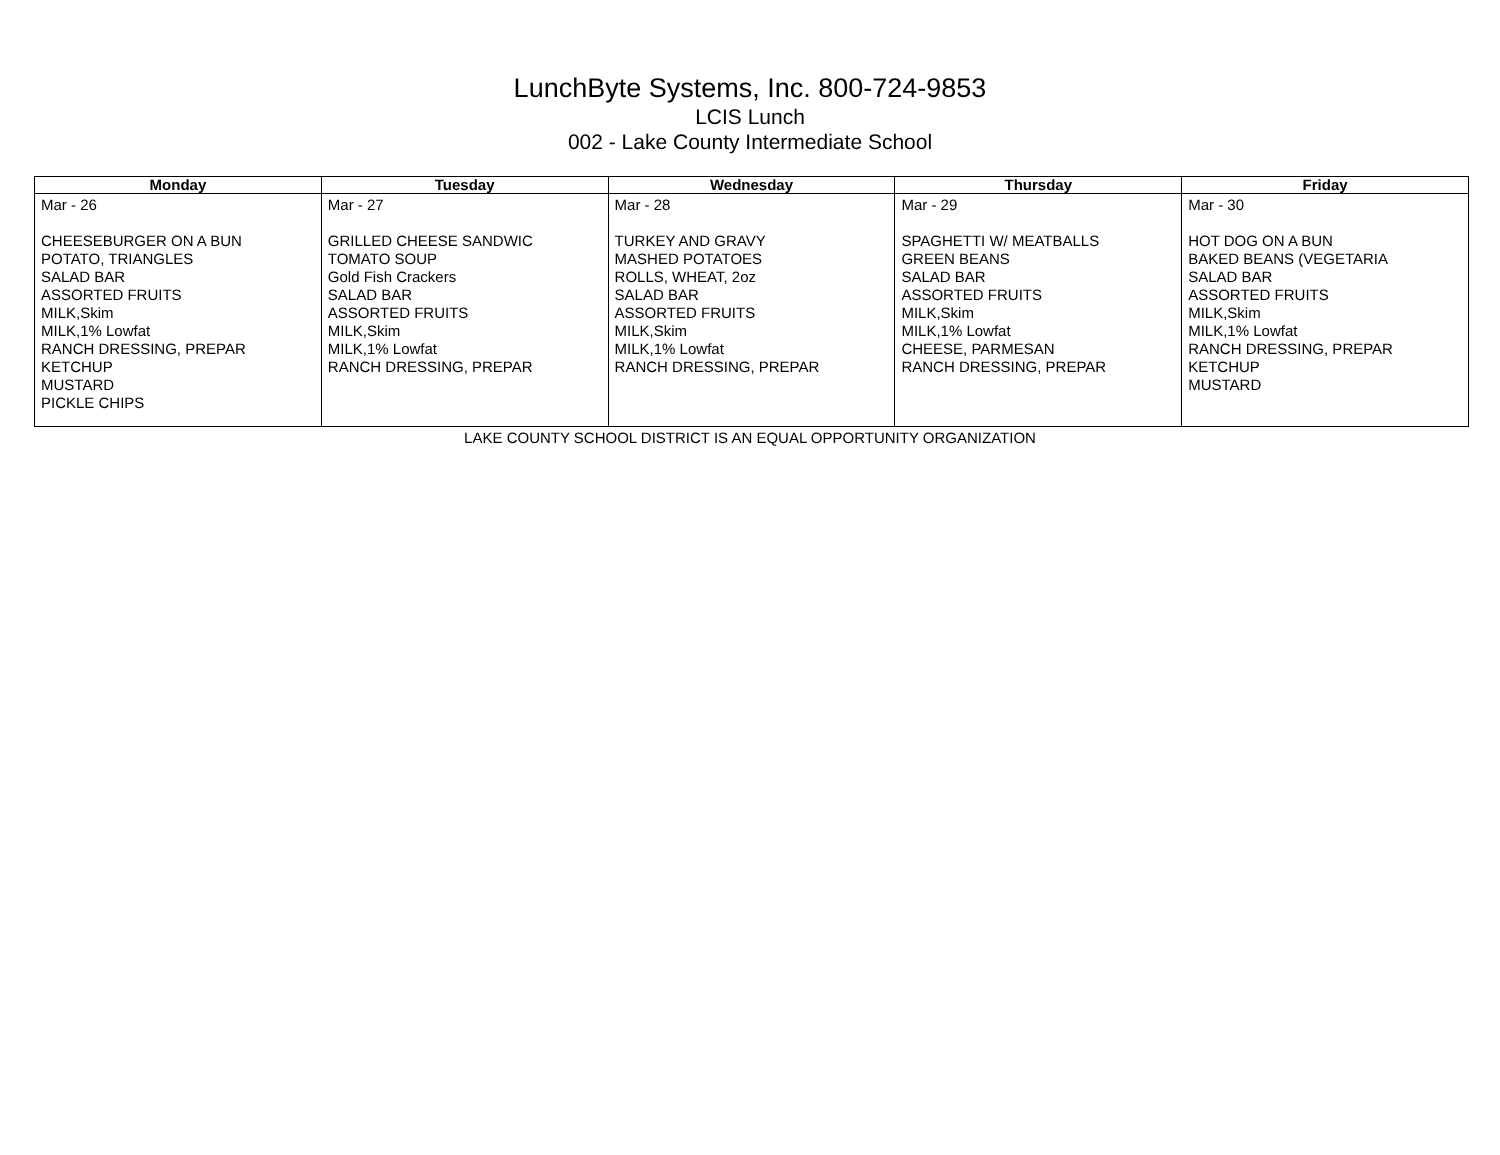LunchByte Systems, Inc. 800-724-9853
LCIS Lunch
002 - Lake County Intermediate School
| Monday | Tuesday | Wednesday | Thursday | Friday |
| --- | --- | --- | --- | --- |
| Mar - 26 CHEESEBURGER ON A BUN POTATO, TRIANGLES SALAD BAR ASSORTED FRUITS MILK,Skim MILK,1% Lowfat RANCH DRESSING, PREPAR KETCHUP MUSTARD PICKLE CHIPS | Mar - 27 GRILLED CHEESE SANDWIC TOMATO SOUP Gold Fish Crackers SALAD BAR ASSORTED FRUITS MILK,Skim MILK,1% Lowfat RANCH DRESSING, PREPAR | Mar - 28 TURKEY AND GRAVY MASHED POTATOES ROLLS, WHEAT, 2oz SALAD BAR ASSORTED FRUITS MILK,Skim MILK,1% Lowfat RANCH DRESSING, PREPAR | Mar - 29 SPAGHETTI W/ MEATBALLS GREEN BEANS SALAD BAR ASSORTED FRUITS MILK,Skim MILK,1% Lowfat CHEESE, PARMESAN RANCH DRESSING, PREPAR | Mar - 30 HOT DOG ON A BUN BAKED BEANS (VEGETARIA SALAD BAR ASSORTED FRUITS MILK,Skim MILK,1% Lowfat RANCH DRESSING, PREPAR KETCHUP MUSTARD |
LAKE COUNTY SCHOOL DISTRICT IS AN EQUAL OPPORTUNITY ORGANIZATION